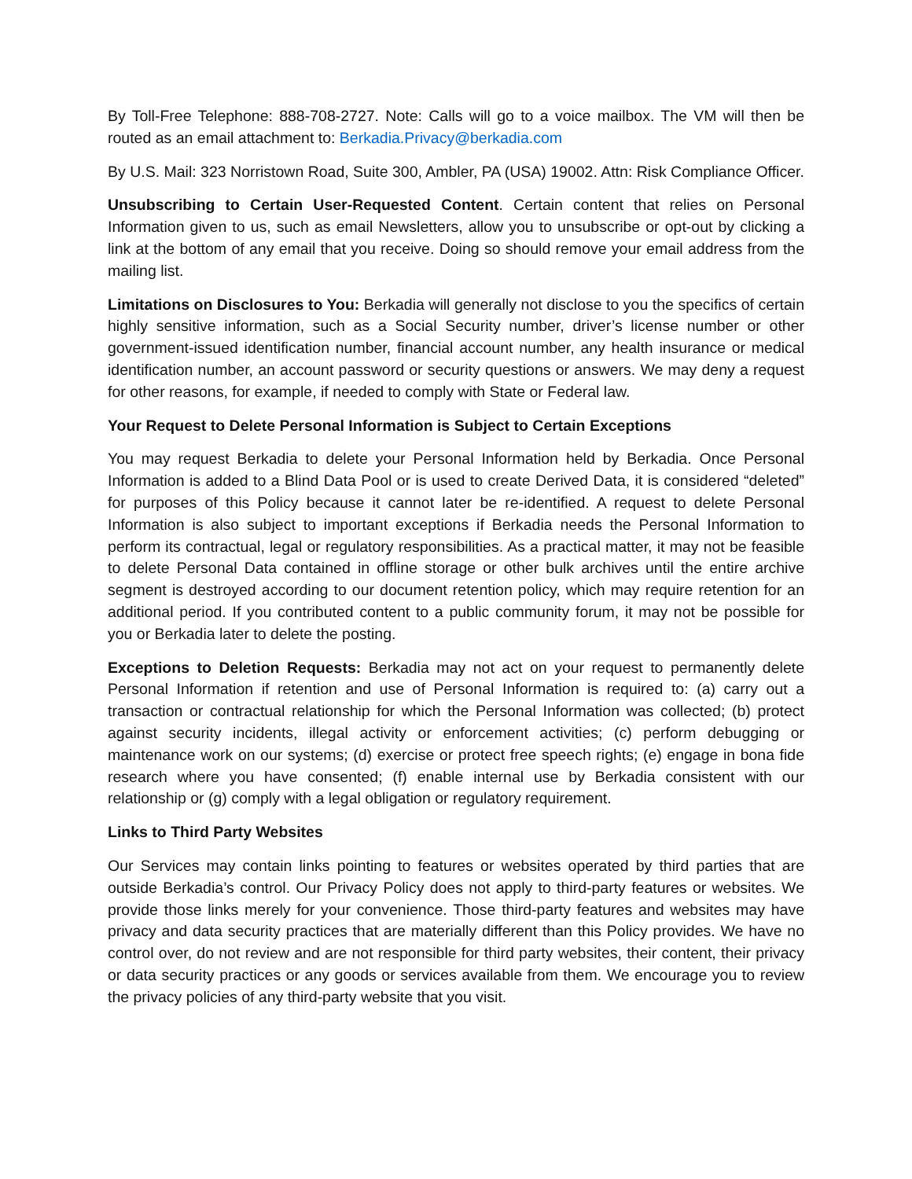By Toll-Free Telephone: 888-708-2727. Note: Calls will go to a voice mailbox. The VM will then be routed as an email attachment to: Berkadia.Privacy@berkadia.com
By U.S. Mail: 323 Norristown Road, Suite 300, Ambler, PA (USA) 19002. Attn: Risk Compliance Officer.
Unsubscribing to Certain User-Requested Content. Certain content that relies on Personal Information given to us, such as email Newsletters, allow you to unsubscribe or opt-out by clicking a link at the bottom of any email that you receive. Doing so should remove your email address from the mailing list.
Limitations on Disclosures to You: Berkadia will generally not disclose to you the specifics of certain highly sensitive information, such as a Social Security number, driver’s license number or other government-issued identification number, financial account number, any health insurance or medical identification number, an account password or security questions or answers. We may deny a request for other reasons, for example, if needed to comply with State or Federal law.
Your Request to Delete Personal Information is Subject to Certain Exceptions
You may request Berkadia to delete your Personal Information held by Berkadia. Once Personal Information is added to a Blind Data Pool or is used to create Derived Data, it is considered “deleted” for purposes of this Policy because it cannot later be re-identified. A request to delete Personal Information is also subject to important exceptions if Berkadia needs the Personal Information to perform its contractual, legal or regulatory responsibilities. As a practical matter, it may not be feasible to delete Personal Data contained in offline storage or other bulk archives until the entire archive segment is destroyed according to our document retention policy, which may require retention for an additional period. If you contributed content to a public community forum, it may not be possible for you or Berkadia later to delete the posting.
Exceptions to Deletion Requests: Berkadia may not act on your request to permanently delete Personal Information if retention and use of Personal Information is required to: (a) carry out a transaction or contractual relationship for which the Personal Information was collected; (b) protect against security incidents, illegal activity or enforcement activities; (c) perform debugging or maintenance work on our systems; (d) exercise or protect free speech rights; (e) engage in bona fide research where you have consented; (f) enable internal use by Berkadia consistent with our relationship or (g) comply with a legal obligation or regulatory requirement.
Links to Third Party Websites
Our Services may contain links pointing to features or websites operated by third parties that are outside Berkadia’s control. Our Privacy Policy does not apply to third-party features or websites. We provide those links merely for your convenience. Those third-party features and websites may have privacy and data security practices that are materially different than this Policy provides. We have no control over, do not review and are not responsible for third party websites, their content, their privacy or data security practices or any goods or services available from them. We encourage you to review the privacy policies of any third-party website that you visit.